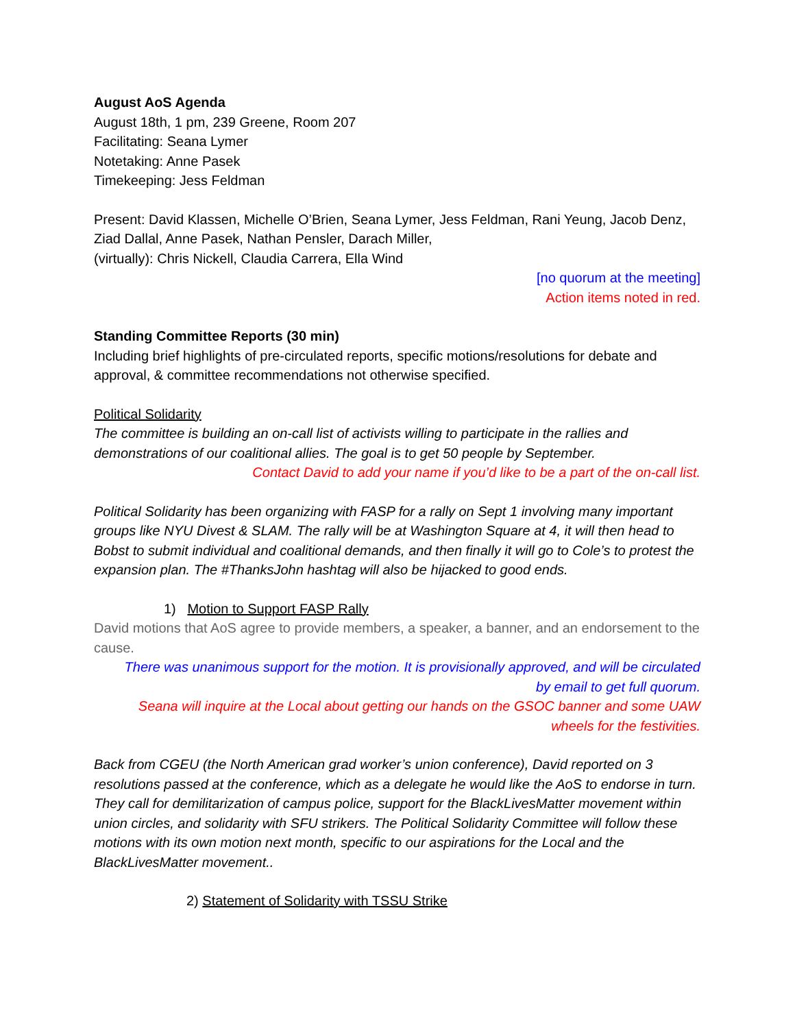August AoS Agenda
August 18th, 1 pm, 239 Greene, Room 207
Facilitating: Seana Lymer
Notetaking: Anne Pasek
Timekeeping: Jess Feldman
Present: David Klassen, Michelle O’Brien, Seana Lymer, Jess Feldman, Rani Yeung, Jacob Denz, Ziad Dallal, Anne Pasek, Nathan Pensler, Darach Miller,
(virtually): Chris Nickell, Claudia Carrera, Ella Wind
[no quorum at the meeting]
Action items noted in red.
Standing Committee Reports (30 min)
Including brief highlights of pre-circulated reports, specific motions/resolutions for debate and approval, & committee recommendations not otherwise specified.
Political Solidarity
The committee is building an on-call list of activists willing to participate in the rallies and demonstrations of our coalitional allies. The goal is to get 50 people by September.
Contact David to add your name if you’d like to be a part of the on-call list.
Political Solidarity has been organizing with FASP for a rally on Sept 1 involving many important groups like NYU Divest & SLAM. The rally will be at Washington Square at 4, it will then head to Bobst to submit individual and coalitional demands, and then finally it will go to Cole’s to protest the expansion plan. The #ThanksJohn hashtag will also be hijacked to good ends.
1) Motion to Support FASP Rally
David motions that AoS agree to provide members, a speaker, a banner, and an endorsement to the cause.
There was unanimous support for the motion. It is provisionally approved, and will be circulated
by email to get full quorum.
Seana will inquire at the Local about getting our hands on the GSOC banner and some UAW
wheels for the festivities.
Back from CGEU (the North American grad worker’s union conference), David reported on 3 resolutions passed at the conference, which as a delegate he would like the AoS to endorse in turn. They call for demilitarization of campus police, support for the BlackLivesMatter movement within union circles, and solidarity with SFU strikers. The Political Solidarity Committee will follow these motions with its own motion next month, specific to our aspirations for the Local and the BlackLivesMatter movement..
2) Statement of Solidarity with TSSU Strike